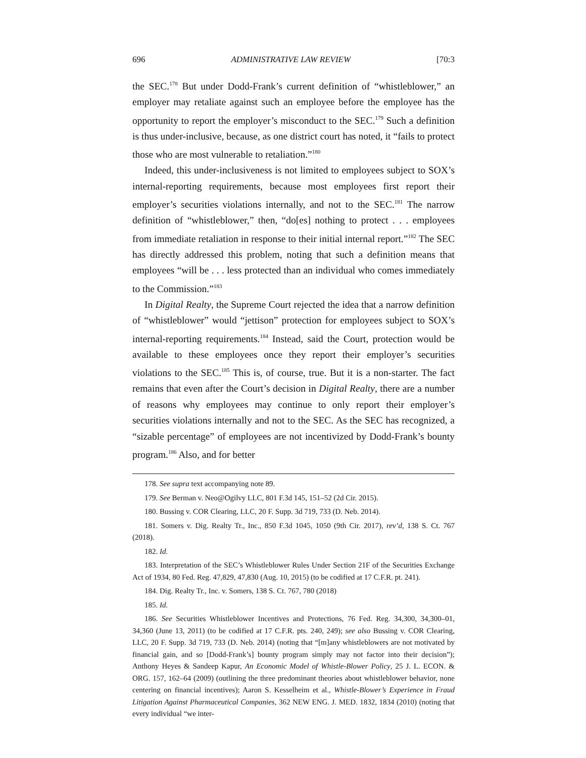696 ADMINISTRATIVE LAW REVIEW [70:3
the SEC.<sup>178</sup> But under Dodd-Frank’s current definition of “whistleblower,” an employer may retaliate against such an employee before the employee has the opportunity to report the employer’s misconduct to the SEC.<sup>179</sup> Such a definition is thus under-inclusive, because, as one district court has noted, it “fails to protect those who are most vulnerable to retaliation.”<sup>180</sup>
Indeed, this under-inclusiveness is not limited to employees subject to SOX’s internal-reporting requirements, because most employees first report their employer’s securities violations internally, and not to the SEC.<sup>181</sup> The narrow definition of “whistleblower,” then, “do[es] nothing to protect . . . employees from immediate retaliation in response to their initial internal report.”<sup>182</sup> The SEC has directly addressed this problem, noting that such a definition means that employees “will be . . . less protected than an individual who comes immediately to the Commission.”<sup>183</sup>
In Digital Realty, the Supreme Court rejected the idea that a narrow definition of “whistleblower” would “jettison” protection for employees subject to SOX’s internal-reporting requirements.<sup>184</sup> Instead, said the Court, protection would be available to these employees once they report their employer’s securities violations to the SEC.<sup>185</sup> This is, of course, true. But it is a non-starter. The fact remains that even after the Court’s decision in Digital Realty, there are a number of reasons why employees may continue to only report their employer’s securities violations internally and not to the SEC. As the SEC has recognized, a “sizable percentage” of employees are not incentivized by Dodd-Frank’s bounty program.<sup>186</sup> Also, and for better
178. See supra text accompanying note 89.
179. See Berman v. Neo@Ogilvy LLC, 801 F.3d 145, 151–52 (2d Cir. 2015).
180. Bussing v. COR Clearing, LLC, 20 F. Supp. 3d 719, 733 (D. Neb. 2014).
181. Somers v. Dig. Realty Tr., Inc., 850 F.3d 1045, 1050 (9th Cir. 2017), rev’d, 138 S. Ct. 767 (2018).
182. Id.
183. Interpretation of the SEC’s Whistleblower Rules Under Section 21F of the Securities Exchange Act of 1934, 80 Fed. Reg. 47,829, 47,830 (Aug. 10, 2015) (to be codified at 17 C.F.R. pt. 241).
184. Dig. Realty Tr., Inc. v. Somers, 138 S. Ct. 767, 780 (2018)
185. Id.
186. See Securities Whistleblower Incentives and Protections, 76 Fed. Reg. 34,300, 34,300–01, 34,360 (June 13, 2011) (to be codified at 17 C.F.R. pts. 240, 249); see also Bussing v. COR Clearing, LLC, 20 F. Supp. 3d 719, 733 (D. Neb. 2014) (noting that “[m]any whistleblowers are not motivated by financial gain, and so [Dodd-Frank’s] bounty program simply may not factor into their decision”); Anthony Heyes & Sandeep Kapur, An Economic Model of Whistle-Blower Policy, 25 J. L. ECON. & ORG. 157, 162–64 (2009) (outlining the three predominant theories about whistleblower behavior, none centering on financial incentives); Aaron S. Kesselheim et al., Whistle-Blower’s Experience in Fraud Litigation Against Pharmaceutical Companies, 362 NEW ENG. J. MED. 1832, 1834 (2010) (noting that every individual “we inter-